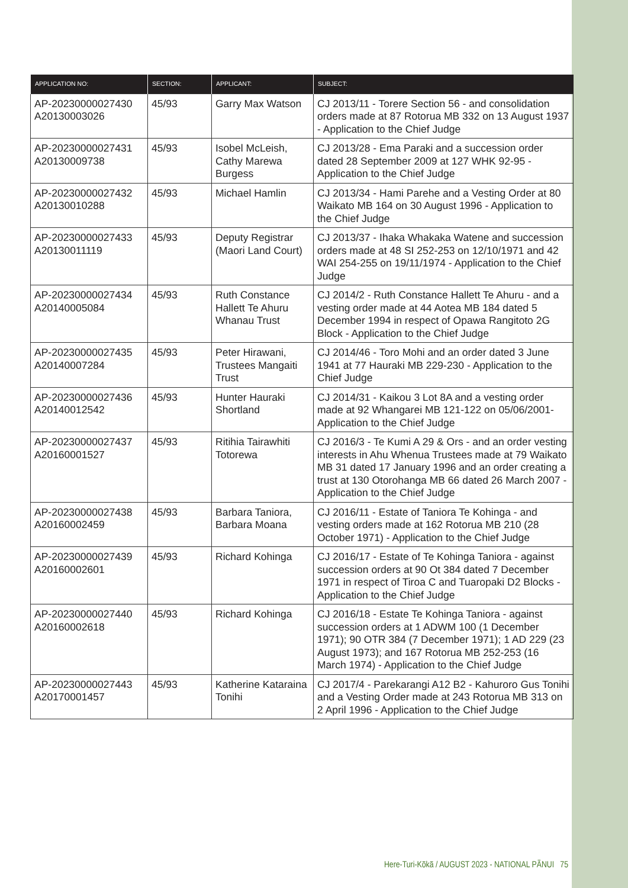| APPLICATION NO: | SECTION: | APPLICANT: | SUBJECT: |
| --- | --- | --- | --- |
| AP-20230000027430 A20130003026 | 45/93 | Garry Max Watson | CJ 2013/11 - Torere Section 56 - and consolidation orders made at 87 Rotorua MB 332 on 13 August 1937 - Application to the Chief Judge |
| AP-20230000027431 A20130009738 | 45/93 | Isobel McLeish, Cathy Marewa Burgess | CJ 2013/28 - Ema Paraki and a succession order dated 28 September 2009 at 127 WHK 92-95 - Application to the Chief Judge |
| AP-20230000027432 A20130010288 | 45/93 | Michael Hamlin | CJ 2013/34 - Hami Parehe and a Vesting Order at 80 Waikato MB 164 on 30 August 1996 - Application to the Chief Judge |
| AP-20230000027433 A20130011119 | 45/93 | Deputy Registrar (Maori Land Court) | CJ 2013/37 - Ihaka Whakaka Watene and succession orders made at 48 SI 252-253 on 12/10/1971 and 42 WAI 254-255 on 19/11/1974 - Application to the Chief Judge |
| AP-20230000027434 A20140005084 | 45/93 | Ruth Constance Hallett Te Ahuru Whanau Trust | CJ 2014/2 - Ruth Constance Hallett Te Ahuru - and a vesting order made at 44 Aotea MB 184 dated 5 December 1994 in respect of Opawa Rangitoto 2G Block - Application to the Chief Judge |
| AP-20230000027435 A20140007284 | 45/93 | Peter Hirawani, Trustees Mangaiti Trust | CJ 2014/46 - Toro Mohi and an order dated 3 June 1941 at 77 Hauraki MB 229-230 - Application to the Chief Judge |
| AP-20230000027436 A20140012542 | 45/93 | Hunter Hauraki Shortland | CJ 2014/31 - Kaikou 3 Lot 8A and a vesting order made at 92 Whangarei MB 121-122 on 05/06/2001- Application to the Chief Judge |
| AP-20230000027437 A20160001527 | 45/93 | Ritihia Tairawhiti Totorewa | CJ 2016/3 - Te Kumi A 29 & Ors - and an order vesting interests in Ahu Whenua Trustees made at 79 Waikato MB 31 dated 17 January 1996 and an order creating a trust at 130 Otorohanga MB 66 dated 26 March 2007 - Application to the Chief Judge |
| AP-20230000027438 A20160002459 | 45/93 | Barbara Taniora, Barbara Moana | CJ 2016/11 - Estate of Taniora Te Kohinga - and vesting orders made at 162 Rotorua MB 210 (28 October 1971) - Application to the Chief Judge |
| AP-20230000027439 A20160002601 | 45/93 | Richard Kohinga | CJ 2016/17 - Estate of Te Kohinga Taniora - against succession orders at 90 Ot 384 dated 7 December 1971 in respect of Tiroa C and Tuaropaki D2 Blocks - Application to the Chief Judge |
| AP-20230000027440 A20160002618 | 45/93 | Richard Kohinga | CJ 2016/18 - Estate Te Kohinga Taniora - against succession orders at 1 ADWM 100 (1 December 1971); 90 OTR 384 (7 December 1971); 1 AD 229 (23 August 1973); and 167 Rotorua MB 252-253 (16 March 1974) - Application to the Chief Judge |
| AP-20230000027443 A20170001457 | 45/93 | Katherine Kataraina Tonihi | CJ 2017/4 - Parekarangi A12 B2 - Kahuroro Gus Tonihi and a Vesting Order made at 243 Rotorua MB 313 on 2 April 1996 - Application to the Chief Judge |
Here-Turi-Kōkā / AUGUST 2023 - NATIONAL PĀNUI 75